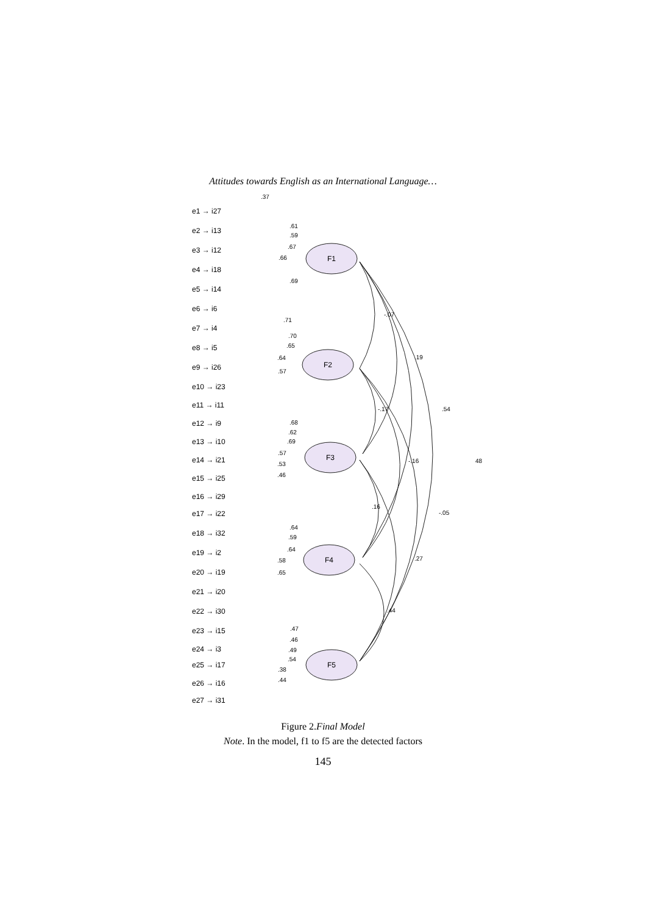Attitudes towards English as an International Language…
F1
F2
F3
F4
F5
-.07
.19
.54
48
-.17
-.16
-.05
.16
.27
.44
.61
.59
.67
.66
.69
.71
.70
.65
.64
.57
.68
.62
.69
.57
.53
.46
.64
.59
.64
.58
.65
.47
.46
.49
.54
.38
.44
.37
e1 → i27
e2 → i13
e3 → i12
e4 → i18
e5 → i14
e6 → i6
e7 → i4
e8 → i5
e9 → i26
e10 → i23
e11 → i11
e12 → i9
e13 → i10
e14 → i21
e15 → i25
e16 → i29
e17 → i22
e18 → i32
e19 → i2
e20 → i19
e21 → i20
e22 → i30
e23 → i15
e24 → i3
e25 → i17
e26 → i16
e27 → i31
Figure 2.Final Model
Note. In the model, f1 to f5 are the detected factors
145